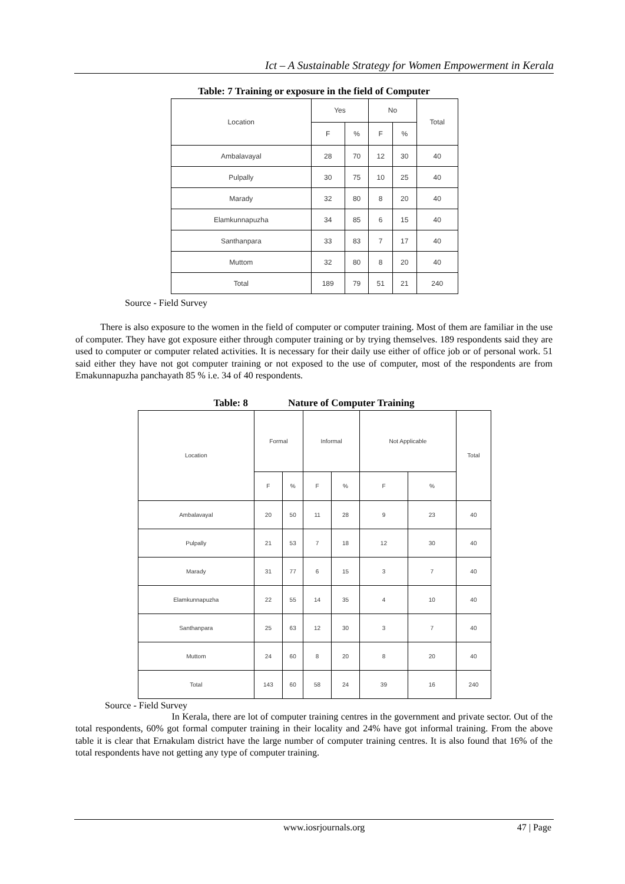Ict – A Sustainable Strategy for Women Empowerment in Kerala
Table: 7 Training or exposure in the field of Computer
| Location | Yes | | No | | Total |
| --- | --- | --- | --- | --- | --- |
| | F | % | F | % | |
| Ambalavayal | 28 | 70 | 12 | 30 | 40 |
| Pulpally | 30 | 75 | 10 | 25 | 40 |
| Marady | 32 | 80 | 8 | 20 | 40 |
| Elamkunnapuzha | 34 | 85 | 6 | 15 | 40 |
| Santhanpara | 33 | 83 | 7 | 17 | 40 |
| Muttom | 32 | 80 | 8 | 20 | 40 |
| Total | 189 | 79 | 51 | 21 | 240 |
Source - Field Survey
There is also exposure to the women in the field of computer or computer training. Most of them are familiar in the use of computer. They have got exposure either through computer training or by trying themselves. 189 respondents said they are used to computer or computer related activities. It is necessary for their daily use either of office job or of personal work. 51 said either they have not got computer training or not exposed to the use of computer, most of the respondents are from Emakunnapuzha panchayath 85 % i.e. 34 of 40 respondents.
Table: 8 Nature of Computer Training
| Location | Formal | | Informal | | Not Applicable | | Total |
| --- | --- | --- | --- | --- | --- | --- | --- |
| | F | % | F | % | F | % | |
| Ambalavayal | 20 | 50 | 11 | 28 | 9 | 23 | 40 |
| Pulpally | 21 | 53 | 7 | 18 | 12 | 30 | 40 |
| Marady | 31 | 77 | 6 | 15 | 3 | 7 | 40 |
| Elamkunnapuzha | 22 | 55 | 14 | 35 | 4 | 10 | 40 |
| Santhanpara | 25 | 63 | 12 | 30 | 3 | 7 | 40 |
| Muttom | 24 | 60 | 8 | 20 | 8 | 20 | 40 |
| Total | 143 | 60 | 58 | 24 | 39 | 16 | 240 |
Source - Field Survey
In Kerala, there are lot of computer training centres in the government and private sector. Out of the total respondents, 60% got formal computer training in their locality and 24% have got informal training. From the above table it is clear that Ernakulam district have the large number of computer training centres. It is also found that 16% of the total respondents have not getting any type of computer training.
www.iosrjournals.org 47 | Page